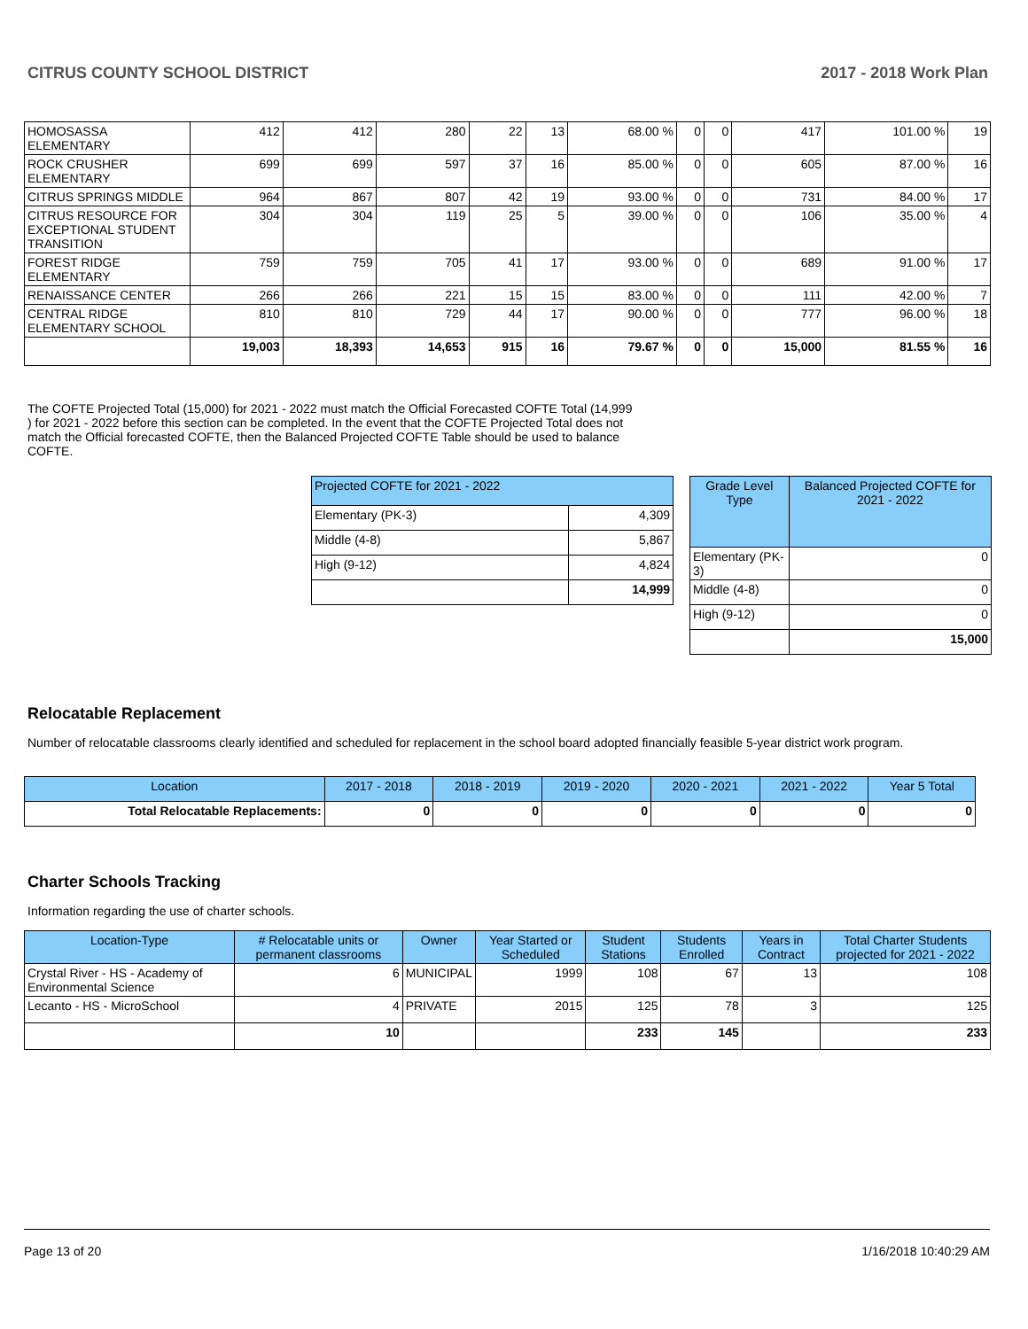CITRUS COUNTY SCHOOL DISTRICT 2017 - 2018 Work Plan
| HOMOSASSA ELEMENTARY | 412 | 412 | 280 | 22 | 13 | 68.00 % | 0 | 0 | 417 | 101.00 % | 19 |
| ROCK CRUSHER ELEMENTARY | 699 | 699 | 597 | 37 | 16 | 85.00 % | 0 | 0 | 605 | 87.00 % | 16 |
| CITRUS SPRINGS MIDDLE | 964 | 867 | 807 | 42 | 19 | 93.00 % | 0 | 0 | 731 | 84.00 % | 17 |
| CITRUS RESOURCE FOR EXCEPTIONAL STUDENT TRANSITION | 304 | 304 | 119 | 25 | 5 | 39.00 % | 0 | 0 | 106 | 35.00 % | 4 |
| FOREST RIDGE ELEMENTARY | 759 | 759 | 705 | 41 | 17 | 93.00 % | 0 | 0 | 689 | 91.00 % | 17 |
| RENAISSANCE CENTER | 266 | 266 | 221 | 15 | 15 | 83.00 % | 0 | 0 | 111 | 42.00 % | 7 |
| CENTRAL RIDGE ELEMENTARY SCHOOL | 810 | 810 | 729 | 44 | 17 | 90.00 % | 0 | 0 | 777 | 96.00 % | 18 |
| | 19,003 | 18,393 | 14,653 | 915 | 16 | 79.67 % | 0 | 0 | 15,000 | 81.55 % | 16 |
The COFTE Projected Total (15,000) for 2021 - 2022 must match the Official Forecasted COFTE Total (14,999 ) for 2021 - 2022 before this section can be completed. In the event that the COFTE Projected Total does not match the Official forecasted COFTE, then the Balanced Projected COFTE Table should be used to balance COFTE.
| Projected COFTE for 2021 - 2022 | |
| --- | --- |
| Elementary (PK-3) | 4,309 |
| Middle (4-8) | 5,867 |
| High (9-12) | 4,824 |
| | 14,999 |
| Grade Level Type | Balanced Projected COFTE for 2021 - 2022 |
| --- | --- |
| Elementary (PK-3) | 0 |
| Middle (4-8) | 0 |
| High (9-12) | 0 |
| | 15,000 |
Relocatable Replacement
Number of relocatable classrooms clearly identified and scheduled for replacement in the school board adopted financially feasible 5-year district work program.
| Location | 2017 - 2018 | 2018 - 2019 | 2019 - 2020 | 2020 - 2021 | 2021 - 2022 | Year 5 Total |
| --- | --- | --- | --- | --- | --- | --- |
| Total Relocatable Replacements: | 0 | 0 | 0 | 0 | 0 | 0 |
Charter Schools Tracking
Information regarding the use of charter schools.
| Location-Type | # Relocatable units or permanent classrooms | Owner | Year Started or Scheduled | Student Stations | Students Enrolled | Years in Contract | Total Charter Students projected for 2021 - 2022 |
| --- | --- | --- | --- | --- | --- | --- | --- |
| Crystal River - HS - Academy of Environmental Science | 6 | MUNICIPAL | 1999 | 108 | 67 | 13 | 108 |
| Lecanto - HS - MicroSchool | 4 | PRIVATE | 2015 | 125 | 78 | 3 | 125 |
| | 10 | | | 233 | 145 | | 233 |
Page 13 of 20 1/16/2018 10:40:29 AM